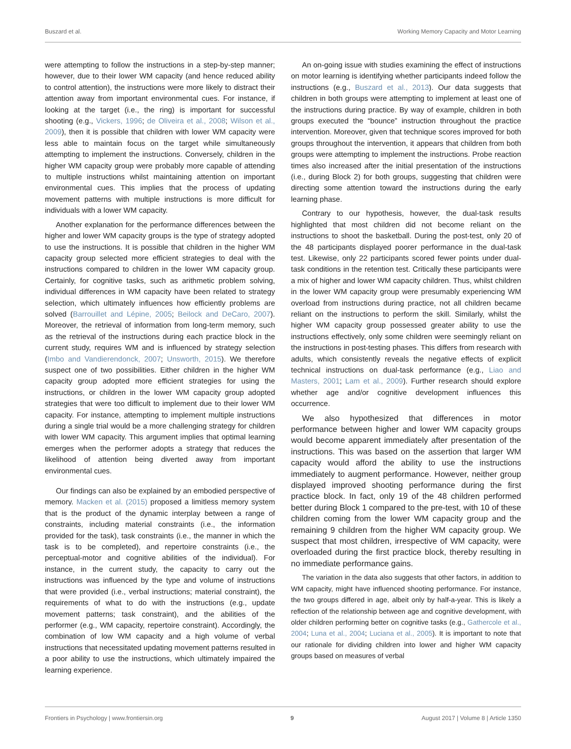Buszard et al. Working Memory Capacity and Motor Learning
were attempting to follow the instructions in a step-by-step manner; however, due to their lower WM capacity (and hence reduced ability to control attention), the instructions were more likely to distract their attention away from important environmental cues. For instance, if looking at the target (i.e., the ring) is important for successful shooting (e.g., Vickers, 1996; de Oliveira et al., 2008; Wilson et al., 2009), then it is possible that children with lower WM capacity were less able to maintain focus on the target while simultaneously attempting to implement the instructions. Conversely, children in the higher WM capacity group were probably more capable of attending to multiple instructions whilst maintaining attention on important environmental cues. This implies that the process of updating movement patterns with multiple instructions is more difficult for individuals with a lower WM capacity.
Another explanation for the performance differences between the higher and lower WM capacity groups is the type of strategy adopted to use the instructions. It is possible that children in the higher WM capacity group selected more efficient strategies to deal with the instructions compared to children in the lower WM capacity group. Certainly, for cognitive tasks, such as arithmetic problem solving, individual differences in WM capacity have been related to strategy selection, which ultimately influences how efficiently problems are solved (Barrouillet and Lépine, 2005; Beilock and DeCaro, 2007). Moreover, the retrieval of information from long-term memory, such as the retrieval of the instructions during each practice block in the current study, requires WM and is influenced by strategy selection (Imbo and Vandierendonck, 2007; Unsworth, 2015). We therefore suspect one of two possibilities. Either children in the higher WM capacity group adopted more efficient strategies for using the instructions, or children in the lower WM capacity group adopted strategies that were too difficult to implement due to their lower WM capacity. For instance, attempting to implement multiple instructions during a single trial would be a more challenging strategy for children with lower WM capacity. This argument implies that optimal learning emerges when the performer adopts a strategy that reduces the likelihood of attention being diverted away from important environmental cues.
Our findings can also be explained by an embodied perspective of memory. Macken et al. (2015) proposed a limitless memory system that is the product of the dynamic interplay between a range of constraints, including material constraints (i.e., the information provided for the task), task constraints (i.e., the manner in which the task is to be completed), and repertoire constraints (i.e., the perceptual-motor and cognitive abilities of the individual). For instance, in the current study, the capacity to carry out the instructions was influenced by the type and volume of instructions that were provided (i.e., verbal instructions; material constraint), the requirements of what to do with the instructions (e.g., update movement patterns; task constraint), and the abilities of the performer (e.g., WM capacity, repertoire constraint). Accordingly, the combination of low WM capacity and a high volume of verbal instructions that necessitated updating movement patterns resulted in a poor ability to use the instructions, which ultimately impaired the learning experience.
An on-going issue with studies examining the effect of instructions on motor learning is identifying whether participants indeed follow the instructions (e.g., Buszard et al., 2013). Our data suggests that children in both groups were attempting to implement at least one of the instructions during practice. By way of example, children in both groups executed the “bounce” instruction throughout the practice intervention. Moreover, given that technique scores improved for both groups throughout the intervention, it appears that children from both groups were attempting to implement the instructions. Probe reaction times also increased after the initial presentation of the instructions (i.e., during Block 2) for both groups, suggesting that children were directing some attention toward the instructions during the early learning phase.
Contrary to our hypothesis, however, the dual-task results highlighted that most children did not become reliant on the instructions to shoot the basketball. During the post-test, only 20 of the 48 participants displayed poorer performance in the dual-task test. Likewise, only 22 participants scored fewer points under dual-task conditions in the retention test. Critically these participants were a mix of higher and lower WM capacity children. Thus, whilst children in the lower WM capacity group were presumably experiencing WM overload from instructions during practice, not all children became reliant on the instructions to perform the skill. Similarly, whilst the higher WM capacity group possessed greater ability to use the instructions effectively, only some children were seemingly reliant on the instructions in post-testing phases. This differs from research with adults, which consistently reveals the negative effects of explicit technical instructions on dual-task performance (e.g., Liao and Masters, 2001; Lam et al., 2009). Further research should explore whether age and/or cognitive development influences this occurrence.
We also hypothesized that differences in motor performance between higher and lower WM capacity groups would become apparent immediately after presentation of the instructions. This was based on the assertion that larger WM capacity would afford the ability to use the instructions immediately to augment performance. However, neither group displayed improved shooting performance during the first practice block. In fact, only 19 of the 48 children performed better during Block 1 compared to the pre-test, with 10 of these children coming from the lower WM capacity group and the remaining 9 children from the higher WM capacity group. We suspect that most children, irrespective of WM capacity, were overloaded during the first practice block, thereby resulting in no immediate performance gains.
The variation in the data also suggests that other factors, in addition to WM capacity, might have influenced shooting performance. For instance, the two groups differed in age, albeit only by half-a-year. This is likely a reflection of the relationship between age and cognitive development, with older children performing better on cognitive tasks (e.g., Gathercole et al., 2004; Luna et al., 2004; Luciana et al., 2005). It is important to note that our rationale for dividing children into lower and higher WM capacity groups based on measures of verbal
Frontiers in Psychology | www.frontiersin.org 9 August 2017 | Volume 8 | Article 1350